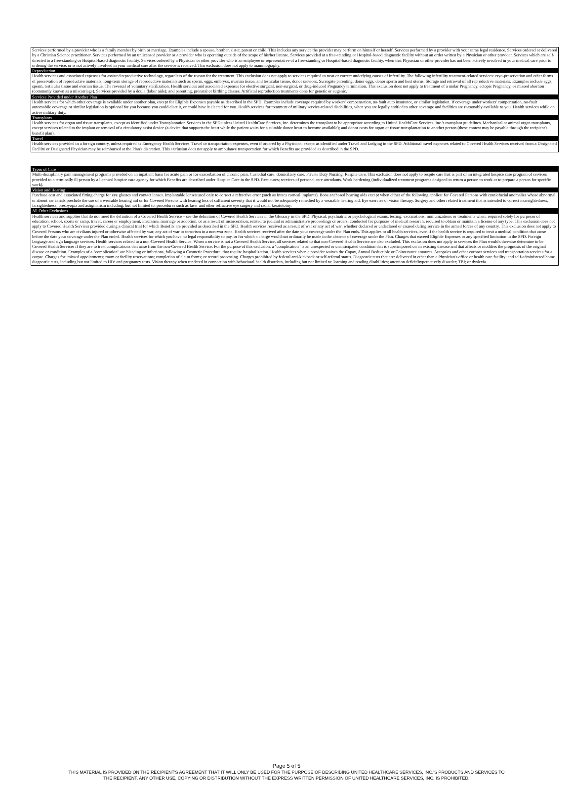Services performed by a provider who is a family member by birth or marriage. Examples include a spouse, brother, sister, parent or child. This includes any service the provider may perform on himself or herself. Services performed by a provider with your same legal residence. Services ordered or delivered by a Christian Science practitioner. Services performed by an unlicensed provider or a provider who is operating outside of the scope of his/her license. Services provided at a free-standing or Hospital-based diagnostic facility without an order written by a Physician or other provider. Services which are self-directed to a free-standing or Hospital-based diagnostic facility. Services ordered by a Physician or other provider who is an employee or representative of a free-standing or Hospital-based diagnostic facility, when that Physician or other provider has not been actively involved in your medical care prior to ordering the service, or is not actively involved in your medical care after the service is received. This exclusion does not apply to mammography.
Reproduction
Health services and associated expenses for assisted reproductive technology, regardless of the reason for the treatment. This exclusion does not apply to services required to treat or correct underlying causes of infertility. The following infertility treatment-related services: cryo-preservation and other forms of preservation of reproductive materials, long-term storage of reproductive materials such as sperm, eggs, embryos, ovarian tissue, and testicular tissue, donor services. Surrogate parenting, donor eggs, donor sperm and host uterus. Storage and retrieval of all reproductive materials. Examples include eggs, sperm, testicular tissue and ovarian tissue. The reversal of voluntary sterilization. Health services and associated expenses for elective surgical, non-surgical, or drug-induced Pregnancy termination. This exclusion does not apply to treatment of a molar Pregnancy, ectopic Pregnancy, or missed abortion (commonly known as a miscarriage). Services provided by a doula (labor aide); and parenting, prenatal or birthing classes. Artificial reproduction treatments done for genetic or eugenic.
Services Provided under Another Plan
Health services for which other coverage is available under another plan, except for Eligible Expenses payable as described in the SPD. Examples include coverage required by workers' compensation, no-fault auto insurance, or similar legislation. If coverage under workers' compensation, no-fault automobile coverage or similar legislation is optional for you because you could elect it, or could have it elected for you. Health services for treatment of military service-related disabilities, when you are legally entitled to other coverage and facilities are reasonably available to you. Health services while on active military duty.
Transplants
Health services for organ and tissue transplants, except as identified under Transplantation Services in the SPD unless United HealthCare Services, Inc. determines the transplant to be appropriate according to United HealthCare Services, Inc.'s transplant guidelines. Mechanical or animal organ transplants, except services related to the implant or removal of a circulatory assist device (a device that supports the heart while the patient waits for a suitable donor heart to become available); and donor costs for organ or tissue transplantation to another person (these contest may be payable through the recipient's benefit plan).
Travel
Health services provided in a foreign country, unless required as Emergency Health Services. Travel or transportation expenses, even if ordered by a Physician, except as identified under Travel and Lodging in the SPD. Additional travel expenses related to Covered Health Services received from a Designated Facility or Designated Physician may be reimbursed at the Plan's discretion. This exclusion does not apply to ambulance transportation for which Benefits are provided as described in the SPD.
Types of Care
Multi-disciplinary pain management programs provided on an inpatient basis for acute pain or for exacerbation of chronic pain. Custodial care; domiciliary care. Private Duty Nursing. Respite care. This exclusion does not apply to respite care that is part of an integrated hospice care program of services provided to a terminally ill person by a licensed hospice care agency for which Benefits are described under Hospice Care in the SPD. Rest cures; services of personal care attendants. Work hardening (individualized treatment programs designed to return a person to work or to prepare a person for specific work).
Vision and Hearing
Purchase cost and associated fitting charge for eye glasses and contact lenses. Implantable lenses used only to correct a refractive error (such as Intacs corneal implants). Bone anchored hearing aids except when either of the following applies: for Covered Persons with craniofacial anomalies whose abnormal or absent ear canals preclude the use of a wearable hearing aid or for Covered Persons with hearing loss of sufficient severity that it would not be adequately remedied by a wearable hearing aid. Eye exercise or vision therapy. Surgery and other related treatment that is intended to correct nearsightedness, farsightedness, presbyopia and astigmatism including, but not limited to, procedures such as laser and other refractive eye surgery and radial keratotomy.
All Other Exclusions
Health services and supplies that do not meet the definition of a Covered Health Service – see the definition of Covered Health Services in the Glossary in the SPD. Physical, psychiatric or psychological exams, testing, vaccinations, immunizations or treatments when: required solely for purposes of education, school, sports or camp, travel, career or employment, insurance, marriage or adoption; or as a result of incarceration; related to judicial or administrative proceedings or orders; conducted for purposes of medical research; required to obtain or maintain a license of any type. This exclusion does not apply to Covered Health Services provided during a clinical trial for which Benefits are provided as described in the SPD. Health services received as a result of war or any act of war, whether declared or undeclared or caused during service in the armed forces of any country. This exclusion does not apply to Covered Persons who are civilians injured or otherwise affected by war, any act of war or terrorism in a non-war zone. Health services received after the date your coverage under the Plan ends. This applies to all health services, even if the health service is required to treat a medical condition that arose before the date your coverage under the Plan ended. Health services for which you have no legal responsibility to pay, or for which a charge would not ordinarily be made in the absence of coverage under the Plan. Charges that exceed Eligible Expenses or any specified limitation in the SPD. Foreign language and sign language services. Health services related to a non-Covered Health Service: When a service is not a Covered Health Service, all services related to that non-Covered Health Service are also excluded. This exclusion does not apply to services the Plan would otherwise determine to be Covered Health Services if they are to treat complications that arise from the non-Covered Health Service. For the purpose of this exclusion, a "complication" is an unexpected or unanticipated condition that is superimposed on an existing disease and that affects or modifies the prognosis of the original disease or condition. Examples of a "complication" are bleeding or infections, following a Cosmetic Procedure, that require hospitalization. Health services when a provider waives the Copay, Annual Deductible or Coinsurance amounts. Autopsies and other coroner services and transportation services for a corpse. Charges for: missed appointments; room or facility reservations; completion of claim forms; or record processing. Charges prohibited by federal anti-kickback or self-referral status. Diagnostic tests that are: delivered in other than a Physician's office or health care facility; and self-administered home diagnostic tests, including but not limited to HIV and pregnancy tests. Vision therapy when rendered in connection with behavioral health disorders, including but not limited to: learning and reading disabilities; attention deficit/hyperactively disorder; TBI; or dyslexia.
Page 5 of 5
THIS MATERIAL IS PROVIDED ON THE RECIPIENT'S AGREEMENT THAT IT WILL ONLY BE USED FOR THE PURPOSE OF DESCRIBING UNITED HEALTHCARE SERVICES, INC.'S PRODUCTS AND SERVICES TO
THE RECIPIENT. ANY OTHER USE, COPYING OR DISTRIBUTION WITHOUT THE EXPRESS WRITTEN PERMISSION OF UNITED HEALTHCARE SERVICES, INC. IS PROHIBITED.